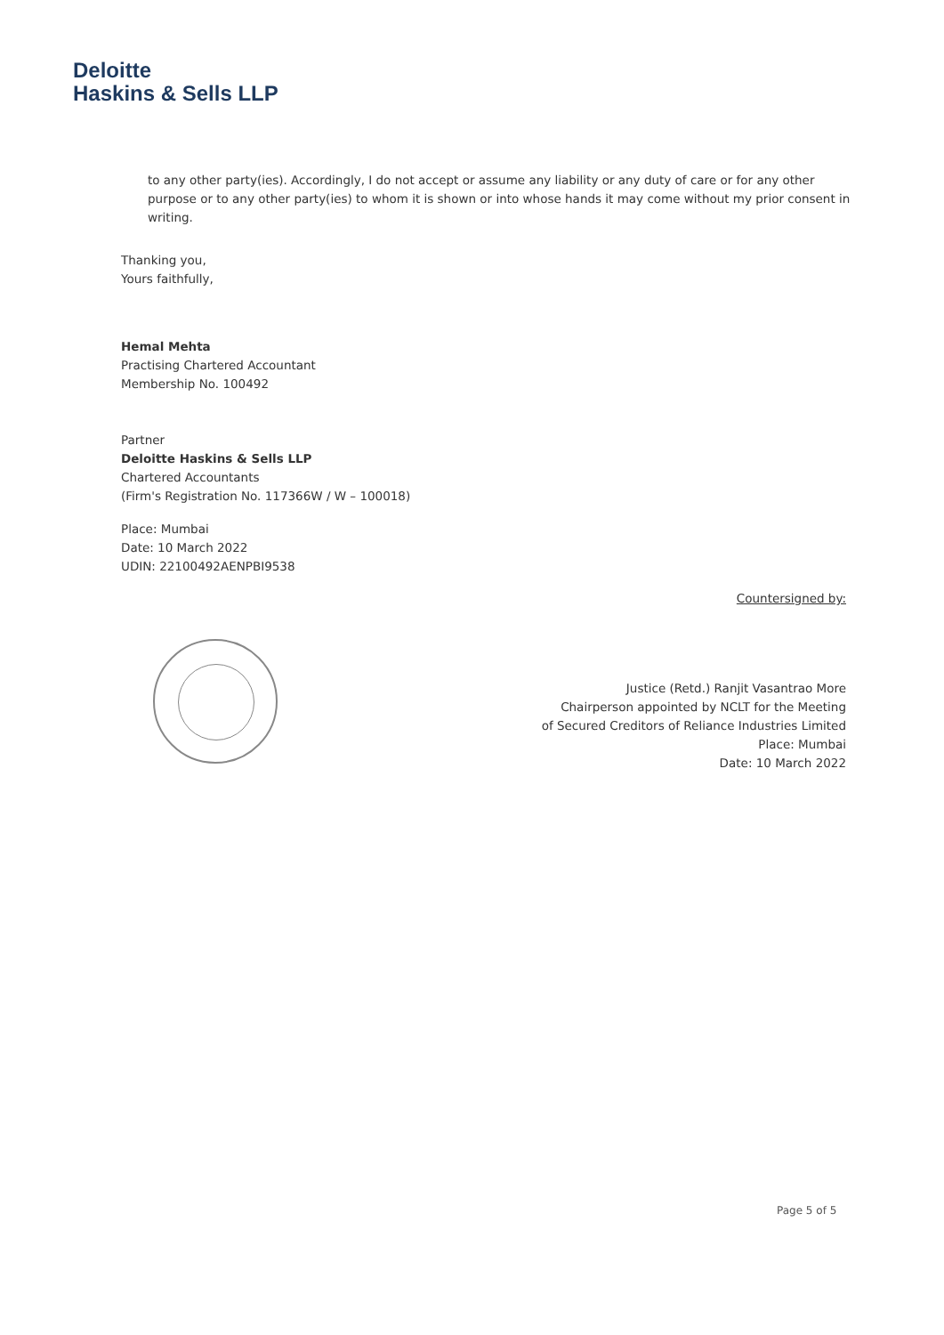Deloitte
Haskins & Sells LLP
to any other party(ies). Accordingly, I do not accept or assume any liability or any duty of care or for any other purpose or to any other party(ies) to whom it is shown or into whose hands it may come without my prior consent in writing.
Thanking you,
Yours faithfully,
Hemal Mehta
Practising Chartered Accountant
Membership No. 100492
Partner
Deloitte Haskins & Sells LLP
Chartered Accountants
(Firm's Registration No. 117366W / W – 100018)
Place: Mumbai
Date: 10 March 2022
UDIN: 22100492AENPBI9538
Countersigned by:
Justice (Retd.) Ranjit Vasantrao More
Chairperson appointed by NCLT for the Meeting
of Secured Creditors of Reliance Industries Limited
Place: Mumbai
Date: 10 March 2022
Page 5 of 5